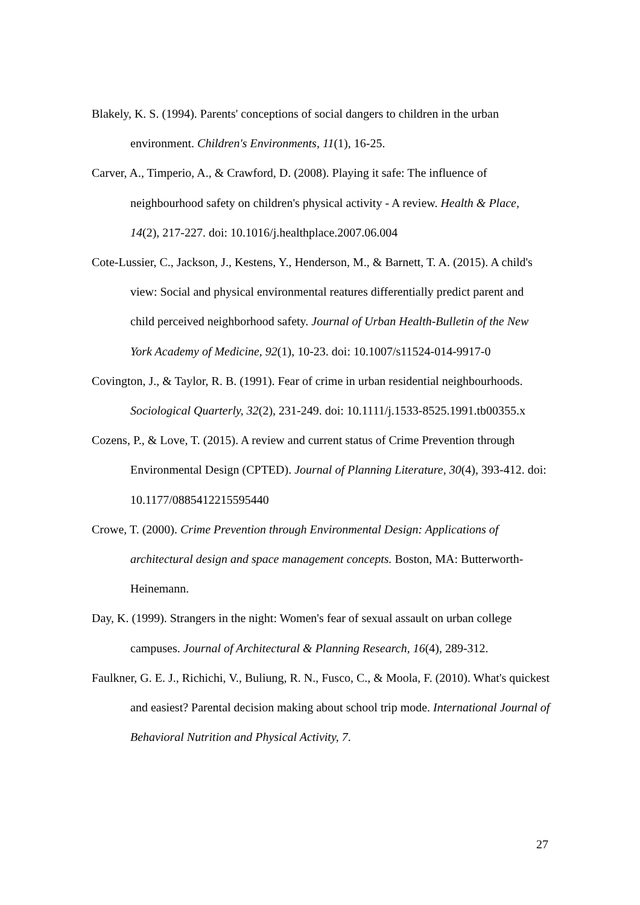Blakely, K. S. (1994). Parents' conceptions of social dangers to children in the urban environment. Children's Environments, 11(1), 16-25.
Carver, A., Timperio, A., & Crawford, D. (2008). Playing it safe: The influence of neighbourhood safety on children's physical activity - A review. Health & Place, 14(2), 217-227. doi: 10.1016/j.healthplace.2007.06.004
Cote-Lussier, C., Jackson, J., Kestens, Y., Henderson, M., & Barnett, T. A. (2015). A child's view: Social and physical environmental reatures differentially predict parent and child perceived neighborhood safety. Journal of Urban Health-Bulletin of the New York Academy of Medicine, 92(1), 10-23. doi: 10.1007/s11524-014-9917-0
Covington, J., & Taylor, R. B. (1991). Fear of crime in urban residential neighbourhoods. Sociological Quarterly, 32(2), 231-249. doi: 10.1111/j.1533-8525.1991.tb00355.x
Cozens, P., & Love, T. (2015). A review and current status of Crime Prevention through Environmental Design (CPTED). Journal of Planning Literature, 30(4), 393-412. doi: 10.1177/0885412215595440
Crowe, T. (2000). Crime Prevention through Environmental Design: Applications of architectural design and space management concepts. Boston, MA: Butterworth-Heinemann.
Day, K. (1999). Strangers in the night: Women's fear of sexual assault on urban college campuses. Journal of Architectural & Planning Research, 16(4), 289-312.
Faulkner, G. E. J., Richichi, V., Buliung, R. N., Fusco, C., & Moola, F. (2010). What's quickest and easiest? Parental decision making about school trip mode. International Journal of Behavioral Nutrition and Physical Activity, 7.
27